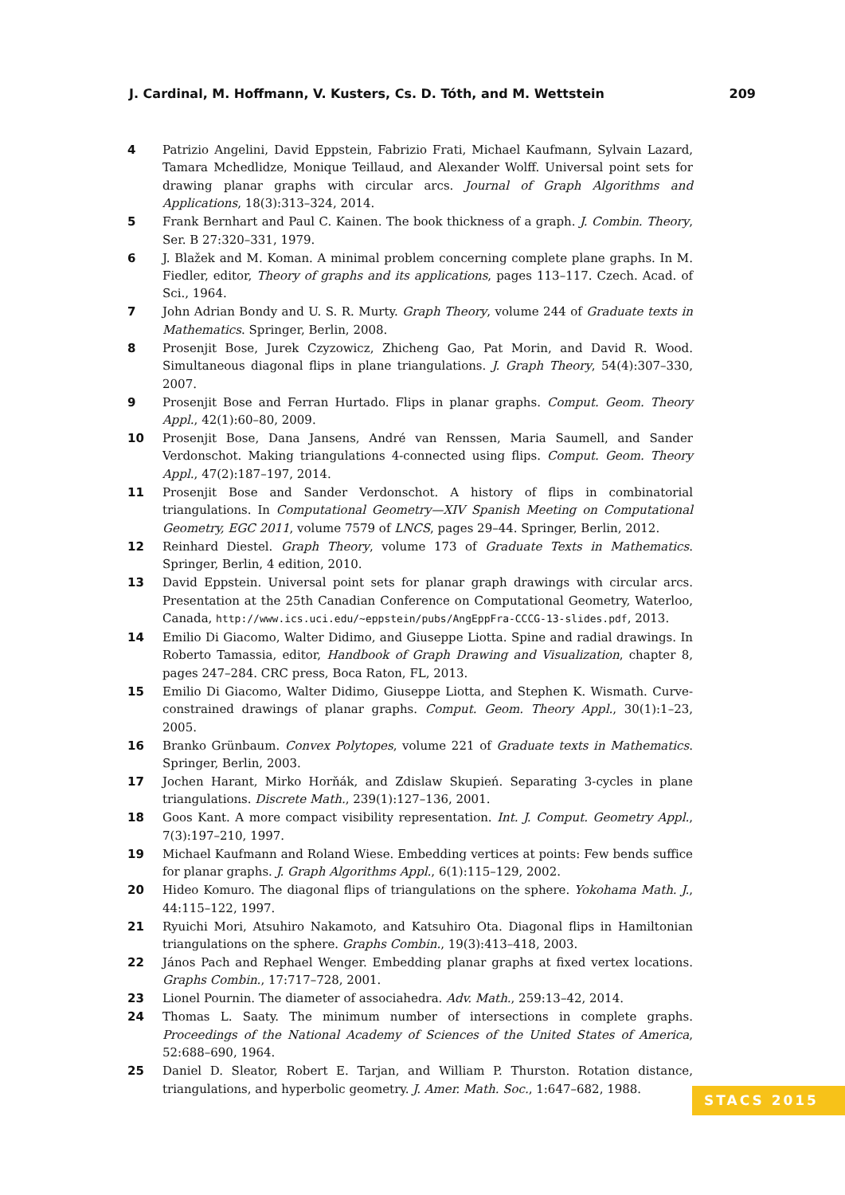J. Cardinal, M. Hoffmann, V. Kusters, Cs. D. Tóth, and M. Wettstein 209
4 Patrizio Angelini, David Eppstein, Fabrizio Frati, Michael Kaufmann, Sylvain Lazard, Tamara Mchedlidze, Monique Teillaud, and Alexander Wolff. Universal point sets for drawing planar graphs with circular arcs. Journal of Graph Algorithms and Applications, 18(3):313–324, 2014.
5 Frank Bernhart and Paul C. Kainen. The book thickness of a graph. J. Combin. Theory, Ser. B 27:320–331, 1979.
6 J. Blažek and M. Koman. A minimal problem concerning complete plane graphs. In M. Fiedler, editor, Theory of graphs and its applications, pages 113–117. Czech. Acad. of Sci., 1964.
7 John Adrian Bondy and U. S. R. Murty. Graph Theory, volume 244 of Graduate texts in Mathematics. Springer, Berlin, 2008.
8 Prosenjit Bose, Jurek Czyzowicz, Zhicheng Gao, Pat Morin, and David R. Wood. Simultaneous diagonal flips in plane triangulations. J. Graph Theory, 54(4):307–330, 2007.
9 Prosenjit Bose and Ferran Hurtado. Flips in planar graphs. Comput. Geom. Theory Appl., 42(1):60–80, 2009.
10 Prosenjit Bose, Dana Jansens, André van Renssen, Maria Saumell, and Sander Verdonschot. Making triangulations 4-connected using flips. Comput. Geom. Theory Appl., 47(2):187–197, 2014.
11 Prosenjit Bose and Sander Verdonschot. A history of flips in combinatorial triangulations. In Computational Geometry—XIV Spanish Meeting on Computational Geometry, EGC 2011, volume 7579 of LNCS, pages 29–44. Springer, Berlin, 2012.
12 Reinhard Diestel. Graph Theory, volume 173 of Graduate Texts in Mathematics. Springer, Berlin, 4 edition, 2010.
13 David Eppstein. Universal point sets for planar graph drawings with circular arcs. Presentation at the 25th Canadian Conference on Computational Geometry, Waterloo, Canada, http://www.ics.uci.edu/~eppstein/pubs/AngEppFra-CCCG-13-slides.pdf, 2013.
14 Emilio Di Giacomo, Walter Didimo, and Giuseppe Liotta. Spine and radial drawings. In Roberto Tamassia, editor, Handbook of Graph Drawing and Visualization, chapter 8, pages 247–284. CRC press, Boca Raton, FL, 2013.
15 Emilio Di Giacomo, Walter Didimo, Giuseppe Liotta, and Stephen K. Wismath. Curve-constrained drawings of planar graphs. Comput. Geom. Theory Appl., 30(1):1–23, 2005.
16 Branko Grünbaum. Convex Polytopes, volume 221 of Graduate texts in Mathematics. Springer, Berlin, 2003.
17 Jochen Harant, Mirko Horňák, and Zdislaw Skupień. Separating 3-cycles in plane triangulations. Discrete Math., 239(1):127–136, 2001.
18 Goos Kant. A more compact visibility representation. Int. J. Comput. Geometry Appl., 7(3):197–210, 1997.
19 Michael Kaufmann and Roland Wiese. Embedding vertices at points: Few bends suffice for planar graphs. J. Graph Algorithms Appl., 6(1):115–129, 2002.
20 Hideo Komuro. The diagonal flips of triangulations on the sphere. Yokohama Math. J., 44:115–122, 1997.
21 Ryuichi Mori, Atsuhiro Nakamoto, and Katsuhiro Ota. Diagonal flips in Hamiltonian triangulations on the sphere. Graphs Combin., 19(3):413–418, 2003.
22 János Pach and Rephael Wenger. Embedding planar graphs at fixed vertex locations. Graphs Combin., 17:717–728, 2001.
23 Lionel Pournin. The diameter of associahedra. Adv. Math., 259:13–42, 2014.
24 Thomas L. Saaty. The minimum number of intersections in complete graphs. Proceedings of the National Academy of Sciences of the United States of America, 52:688–690, 1964.
25 Daniel D. Sleator, Robert E. Tarjan, and William P. Thurston. Rotation distance, triangulations, and hyperbolic geometry. J. Amer. Math. Soc., 1:647–682, 1988.
STACS 2015